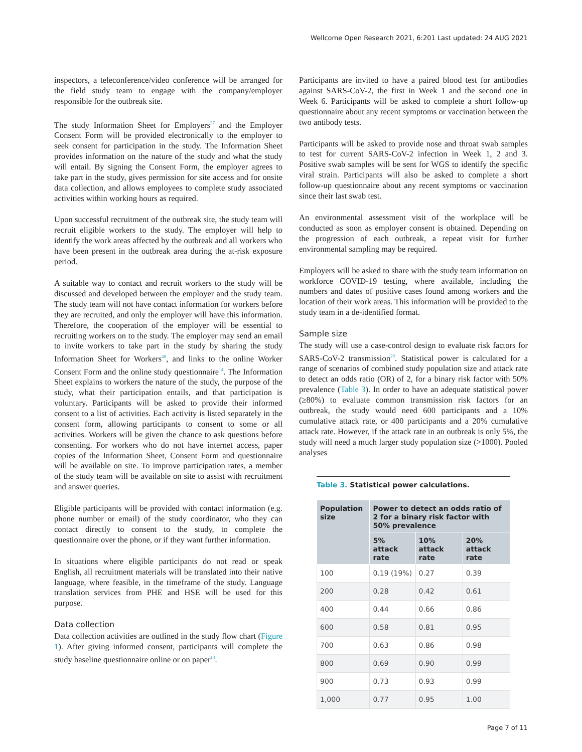Wellcome Open Research 2021, 6:201 Last updated: 24 AUG 2021
inspectors, a teleconference/video conference will be arranged for the field study team to engage with the company/employer responsible for the outbreak site.
The study Information Sheet for Employers<sup>27</sup> and the Employer Consent Form will be provided electronically to the employer to seek consent for participation in the study. The Information Sheet provides information on the nature of the study and what the study will entail. By signing the Consent Form, the employer agrees to take part in the study, gives permission for site access and for onsite data collection, and allows employees to complete study associated activities within working hours as required.
Upon successful recruitment of the outbreak site, the study team will recruit eligible workers to the study. The employer will help to identify the work areas affected by the outbreak and all workers who have been present in the outbreak area during the at-risk exposure period.
A suitable way to contact and recruit workers to the study will be discussed and developed between the employer and the study team. The study team will not have contact information for workers before they are recruited, and only the employer will have this information. Therefore, the cooperation of the employer will be essential to recruiting workers on to the study. The employer may send an email to invite workers to take part in the study by sharing the study Information Sheet for Workers<sup>28</sup>, and links to the online Worker Consent Form and the online study questionnaire<sup>14</sup>. The Information Sheet explains to workers the nature of the study, the purpose of the study, what their participation entails, and that participation is voluntary. Participants will be asked to provide their informed consent to a list of activities. Each activity is listed separately in the consent form, allowing participants to consent to some or all activities. Workers will be given the chance to ask questions before consenting. For workers who do not have internet access, paper copies of the Information Sheet, Consent Form and questionnaire will be available on site. To improve participation rates, a member of the study team will be available on site to assist with recruitment and answer queries.
Eligible participants will be provided with contact information (e.g. phone number or email) of the study coordinator, who they can contact directly to consent to the study, to complete the questionnaire over the phone, or if they want further information.
In situations where eligible participants do not read or speak English, all recruitment materials will be translated into their native language, where feasible, in the timeframe of the study. Language translation services from PHE and HSE will be used for this purpose.
Data collection
Data collection activities are outlined in the study flow chart (Figure 1). After giving informed consent, participants will complete the study baseline questionnaire online or on paper<sup>14</sup>.
Participants are invited to have a paired blood test for antibodies against SARS-CoV-2, the first in Week 1 and the second one in Week 6. Participants will be asked to complete a short follow-up questionnaire about any recent symptoms or vaccination between the two antibody tests.
Participants will be asked to provide nose and throat swab samples to test for current SARS-CoV-2 infection in Week 1, 2 and 3. Positive swab samples will be sent for WGS to identify the specific viral strain. Participants will also be asked to complete a short follow-up questionnaire about any recent symptoms or vaccination since their last swab test.
An environmental assessment visit of the workplace will be conducted as soon as employer consent is obtained. Depending on the progression of each outbreak, a repeat visit for further environmental sampling may be required.
Employers will be asked to share with the study team information on workforce COVID-19 testing, where available, including the numbers and dates of positive cases found among workers and the location of their work areas. This information will be provided to the study team in a de-identified format.
Sample size
The study will use a case-control design to evaluate risk factors for SARS-CoV-2 transmission<sup>29</sup>. Statistical power is calculated for a range of scenarios of combined study population size and attack rate to detect an odds ratio (OR) of 2, for a binary risk factor with 50% prevalence (Table 3). In order to have an adequate statistical power (≥80%) to evaluate common transmission risk factors for an outbreak, the study would need 600 participants and a 10% cumulative attack rate, or 400 participants and a 20% cumulative attack rate. However, if the attack rate in an outbreak is only 5%, the study will need a much larger study population size (>1000). Pooled analyses
Table 3. Statistical power calculations.
| Population size | Power to detect an odds ratio of 2 for a binary risk factor with 50% prevalence | | |
| --- | --- | --- | --- |
| | 5% attack rate | 10% attack rate | 20% attack rate |
| 100 | 0.19 (19%) | 0.27 | 0.39 |
| 200 | 0.28 | 0.42 | 0.61 |
| 400 | 0.44 | 0.66 | 0.86 |
| 600 | 0.58 | 0.81 | 0.95 |
| 700 | 0.63 | 0.86 | 0.98 |
| 800 | 0.69 | 0.90 | 0.99 |
| 900 | 0.73 | 0.93 | 0.99 |
| 1,000 | 0.77 | 0.95 | 1.00 |
Page 7 of 11